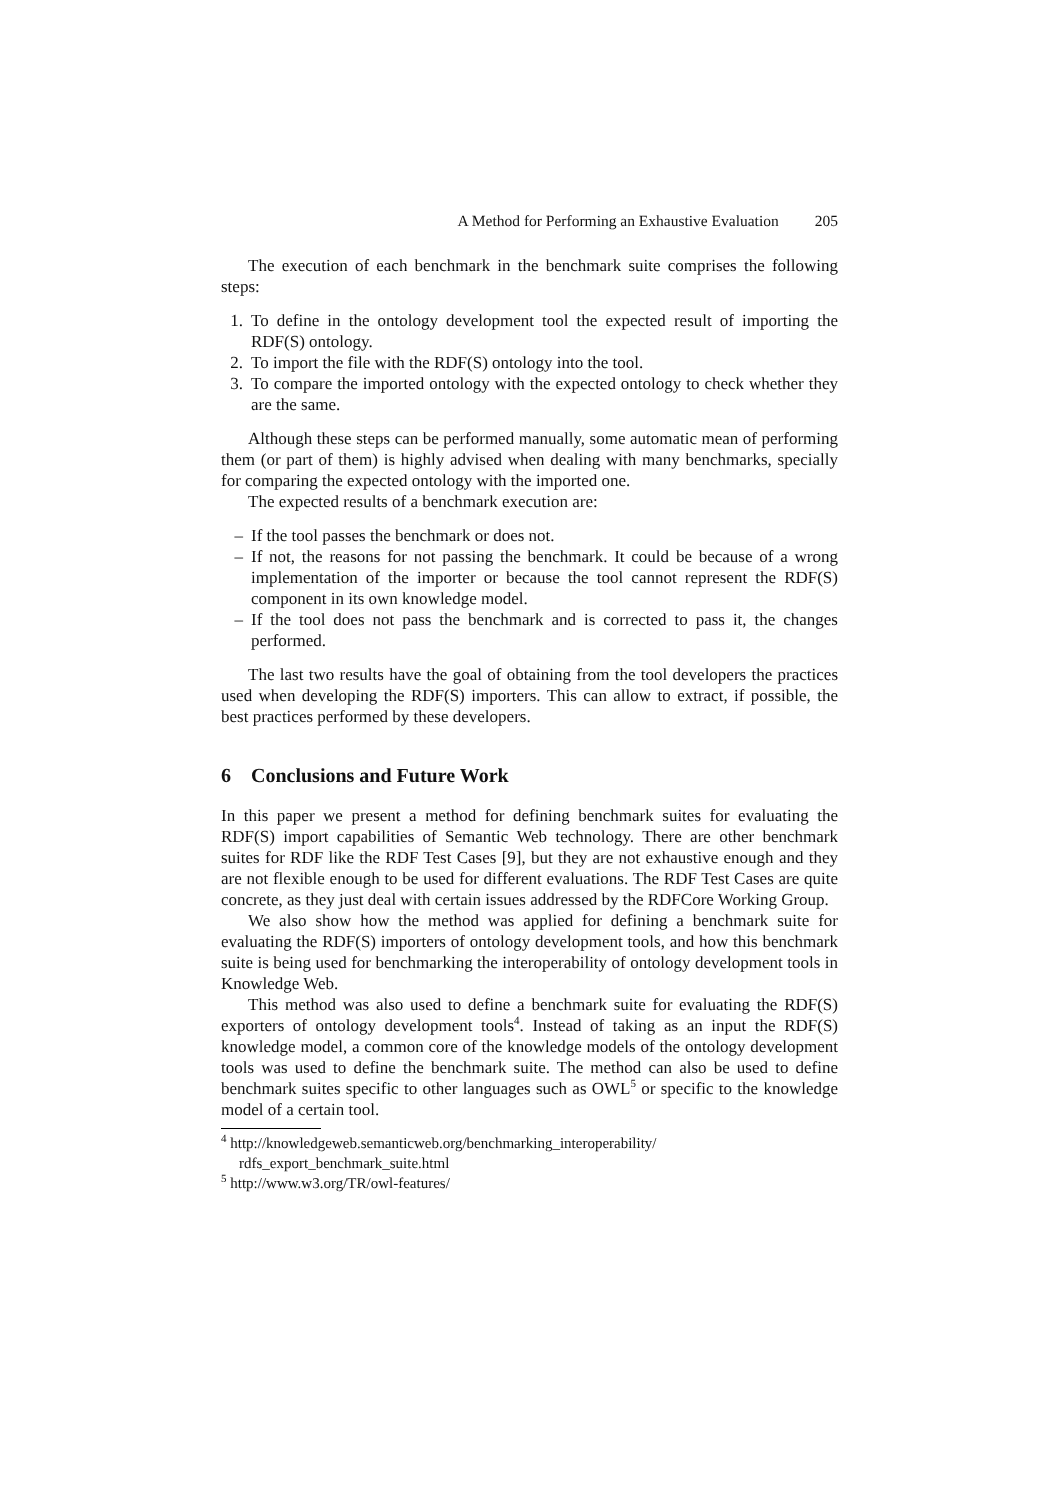A Method for Performing an Exhaustive Evaluation 205
The execution of each benchmark in the benchmark suite comprises the following steps:
1. To define in the ontology development tool the expected result of importing the RDF(S) ontology.
2. To import the file with the RDF(S) ontology into the tool.
3. To compare the imported ontology with the expected ontology to check whether they are the same.
Although these steps can be performed manually, some automatic mean of performing them (or part of them) is highly advised when dealing with many benchmarks, specially for comparing the expected ontology with the imported one.
The expected results of a benchmark execution are:
– If the tool passes the benchmark or does not.
– If not, the reasons for not passing the benchmark. It could be because of a wrong implementation of the importer or because the tool cannot represent the RDF(S) component in its own knowledge model.
– If the tool does not pass the benchmark and is corrected to pass it, the changes performed.
The last two results have the goal of obtaining from the tool developers the practices used when developing the RDF(S) importers. This can allow to extract, if possible, the best practices performed by these developers.
6 Conclusions and Future Work
In this paper we present a method for defining benchmark suites for evaluating the RDF(S) import capabilities of Semantic Web technology. There are other benchmark suites for RDF like the RDF Test Cases [9], but they are not exhaustive enough and they are not flexible enough to be used for different evaluations. The RDF Test Cases are quite concrete, as they just deal with certain issues addressed by the RDFCore Working Group.
We also show how the method was applied for defining a benchmark suite for evaluating the RDF(S) importers of ontology development tools, and how this benchmark suite is being used for benchmarking the interoperability of ontology development tools in Knowledge Web.
This method was also used to define a benchmark suite for evaluating the RDF(S) exporters of ontology development tools<sup>4</sup>. Instead of taking as an input the RDF(S) knowledge model, a common core of the knowledge models of the ontology development tools was used to define the benchmark suite. The method can also be used to define benchmark suites specific to other languages such as OWL<sup>5</sup> or specific to the knowledge model of a certain tool.
<sup>4</sup> http://knowledgeweb.semanticweb.org/benchmarking_interoperability/ rdfs_export_benchmark_suite.html
<sup>5</sup> http://www.w3.org/TR/owl-features/